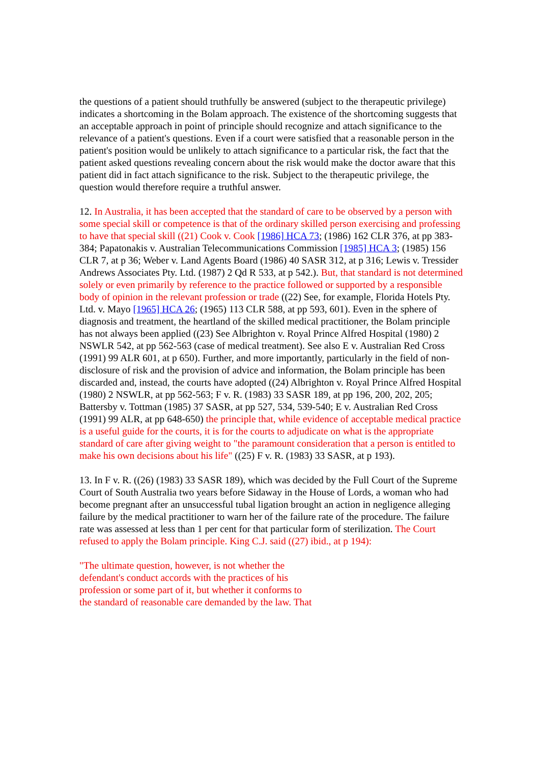the questions of a patient should truthfully be answered (subject to the therapeutic privilege) indicates a shortcoming in the Bolam approach. The existence of the shortcoming suggests that an acceptable approach in point of principle should recognize and attach significance to the relevance of a patient's questions. Even if a court were satisfied that a reasonable person in the patient's position would be unlikely to attach significance to a particular risk, the fact that the patient asked questions revealing concern about the risk would make the doctor aware that this patient did in fact attach significance to the risk. Subject to the therapeutic privilege, the question would therefore require a truthful answer.
12. In Australia, it has been accepted that the standard of care to be observed by a person with some special skill or competence is that of the ordinary skilled person exercising and professing to have that special skill ((21) Cook v. Cook [1986] HCA 73; (1986) 162 CLR 376, at pp 383-384; Papatonakis v. Australian Telecommunications Commission [1985] HCA 3; (1985) 156 CLR 7, at p 36; Weber v. Land Agents Board (1986) 40 SASR 312, at p 316; Lewis v. Tressider Andrews Associates Pty. Ltd. (1987) 2 Qd R 533, at p 542.). But, that standard is not determined solely or even primarily by reference to the practice followed or supported by a responsible body of opinion in the relevant profession or trade ((22) See, for example, Florida Hotels Pty. Ltd. v. Mayo [1965] HCA 26; (1965) 113 CLR 588, at pp 593, 601). Even in the sphere of diagnosis and treatment, the heartland of the skilled medical practitioner, the Bolam principle has not always been applied ((23) See Albrighton v. Royal Prince Alfred Hospital (1980) 2 NSWLR 542, at pp 562-563 (case of medical treatment). See also E v. Australian Red Cross (1991) 99 ALR 601, at p 650). Further, and more importantly, particularly in the field of non-disclosure of risk and the provision of advice and information, the Bolam principle has been discarded and, instead, the courts have adopted ((24) Albrighton v. Royal Prince Alfred Hospital (1980) 2 NSWLR, at pp 562-563; F v. R. (1983) 33 SASR 189, at pp 196, 200, 202, 205; Battersby v. Tottman (1985) 37 SASR, at pp 527, 534, 539-540; E v. Australian Red Cross (1991) 99 ALR, at pp 648-650) the principle that, while evidence of acceptable medical practice is a useful guide for the courts, it is for the courts to adjudicate on what is the appropriate standard of care after giving weight to "the paramount consideration that a person is entitled to make his own decisions about his life" ((25) F v. R. (1983) 33 SASR, at p 193).
13. In F v. R. ((26) (1983) 33 SASR 189), which was decided by the Full Court of the Supreme Court of South Australia two years before Sidaway in the House of Lords, a woman who had become pregnant after an unsuccessful tubal ligation brought an action in negligence alleging failure by the medical practitioner to warn her of the failure rate of the procedure. The failure rate was assessed at less than 1 per cent for that particular form of sterilization. The Court refused to apply the Bolam principle. King C.J. said ((27) ibid., at p 194):
"The ultimate question, however, is not whether the
defendant's conduct accords with the practices of his
profession or some part of it, but whether it conforms to
the standard of reasonable care demanded by the law. That